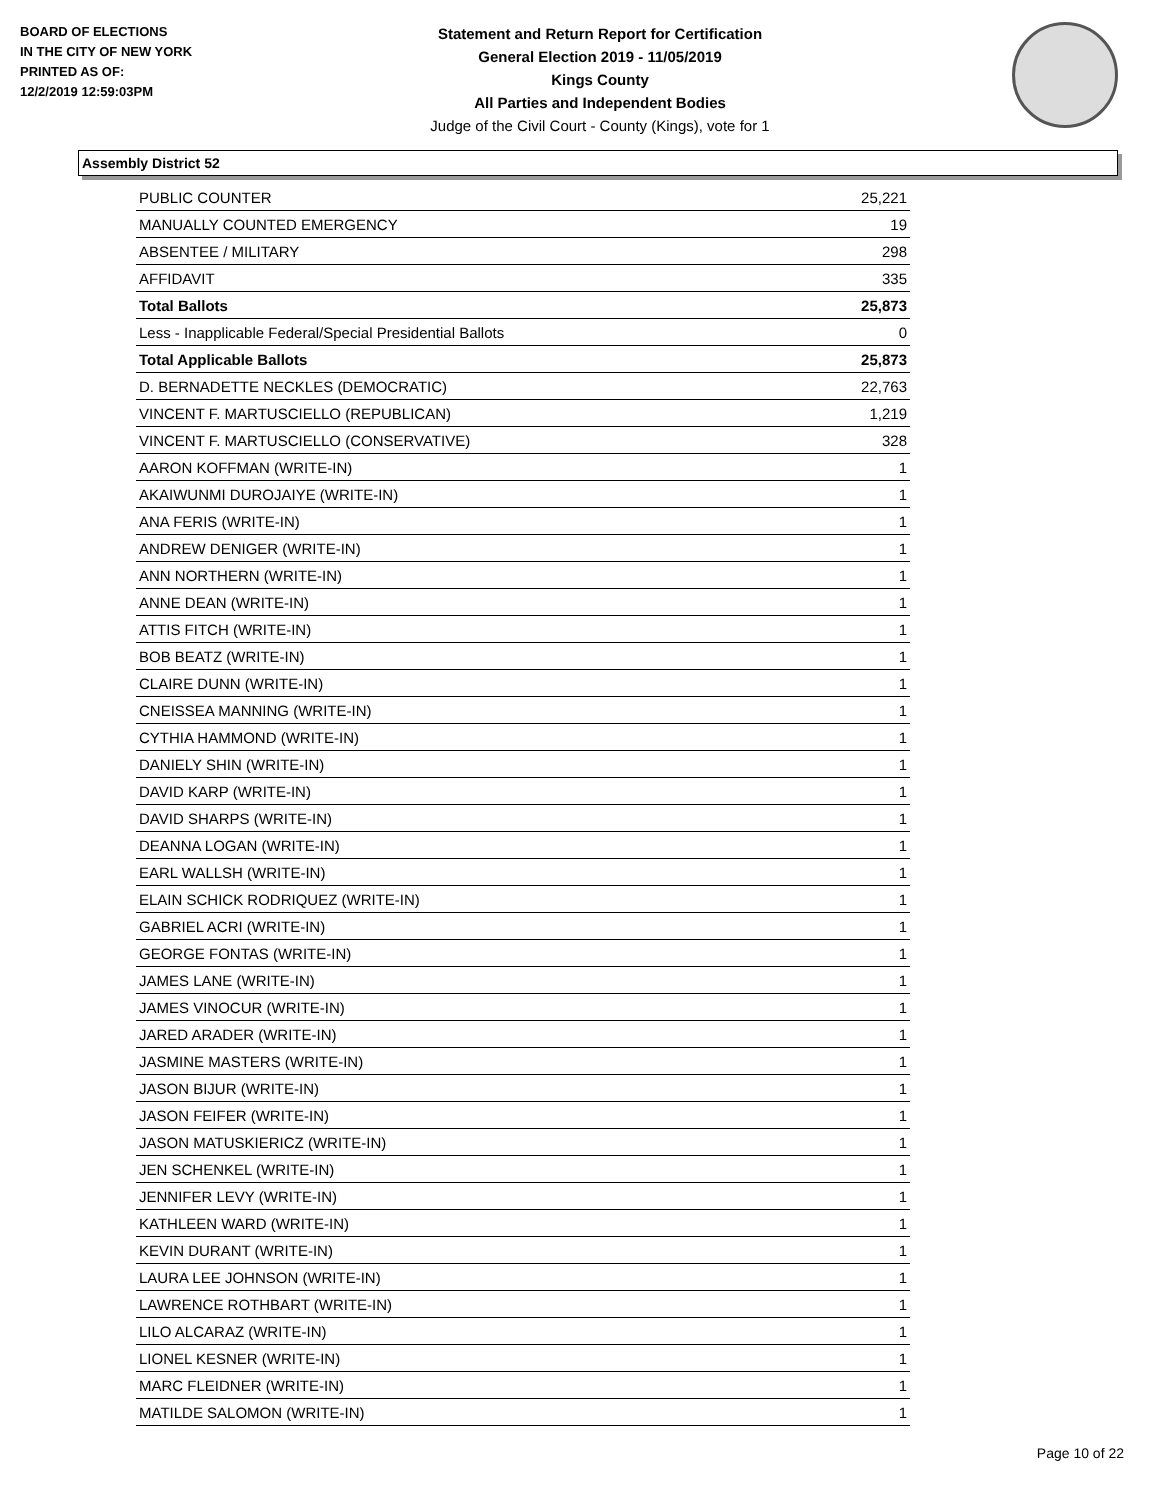BOARD OF ELECTIONS
IN THE CITY OF NEW YORK
PRINTED AS OF:
12/2/2019 12:59:03PM
Statement and Return Report for Certification
General Election 2019 - 11/05/2019
Kings County
All Parties and Independent Bodies
Judge of the Civil Court - County (Kings), vote for 1
Assembly District 52
| PUBLIC COUNTER | 25,221 |
| MANUALLY COUNTED EMERGENCY | 19 |
| ABSENTEE / MILITARY | 298 |
| AFFIDAVIT | 335 |
| Total Ballots | 25,873 |
| Less - Inapplicable Federal/Special Presidential Ballots | 0 |
| Total Applicable Ballots | 25,873 |
| D. BERNADETTE NECKLES (DEMOCRATIC) | 22,763 |
| VINCENT F. MARTUSCIELLO (REPUBLICAN) | 1,219 |
| VINCENT F. MARTUSCIELLO (CONSERVATIVE) | 328 |
| AARON KOFFMAN (WRITE-IN) | 1 |
| AKAIWUNMI DUROJAIYE (WRITE-IN) | 1 |
| ANA FERIS (WRITE-IN) | 1 |
| ANDREW DENIGER (WRITE-IN) | 1 |
| ANN NORTHERN (WRITE-IN) | 1 |
| ANNE DEAN (WRITE-IN) | 1 |
| ATTIS FITCH (WRITE-IN) | 1 |
| BOB BEATZ (WRITE-IN) | 1 |
| CLAIRE DUNN (WRITE-IN) | 1 |
| CNEISSEA MANNING (WRITE-IN) | 1 |
| CYTHIA HAMMOND (WRITE-IN) | 1 |
| DANIELY SHIN (WRITE-IN) | 1 |
| DAVID KARP (WRITE-IN) | 1 |
| DAVID SHARPS (WRITE-IN) | 1 |
| DEANNA LOGAN (WRITE-IN) | 1 |
| EARL WALLSH (WRITE-IN) | 1 |
| ELAIN SCHICK RODRIQUEZ (WRITE-IN) | 1 |
| GABRIEL ACRI (WRITE-IN) | 1 |
| GEORGE FONTAS (WRITE-IN) | 1 |
| JAMES LANE (WRITE-IN) | 1 |
| JAMES VINOCUR (WRITE-IN) | 1 |
| JARED ARADER (WRITE-IN) | 1 |
| JASMINE MASTERS (WRITE-IN) | 1 |
| JASON BIJUR (WRITE-IN) | 1 |
| JASON FEIFER (WRITE-IN) | 1 |
| JASON MATUSKIERICZ (WRITE-IN) | 1 |
| JEN SCHENKEL (WRITE-IN) | 1 |
| JENNIFER LEVY (WRITE-IN) | 1 |
| KATHLEEN WARD (WRITE-IN) | 1 |
| KEVIN DURANT (WRITE-IN) | 1 |
| LAURA LEE JOHNSON (WRITE-IN) | 1 |
| LAWRENCE ROTHBART (WRITE-IN) | 1 |
| LILO ALCARAZ (WRITE-IN) | 1 |
| LIONEL KESNER (WRITE-IN) | 1 |
| MARC FLEIDNER (WRITE-IN) | 1 |
| MATILDE SALOMON (WRITE-IN) | 1 |
Page 10 of 22